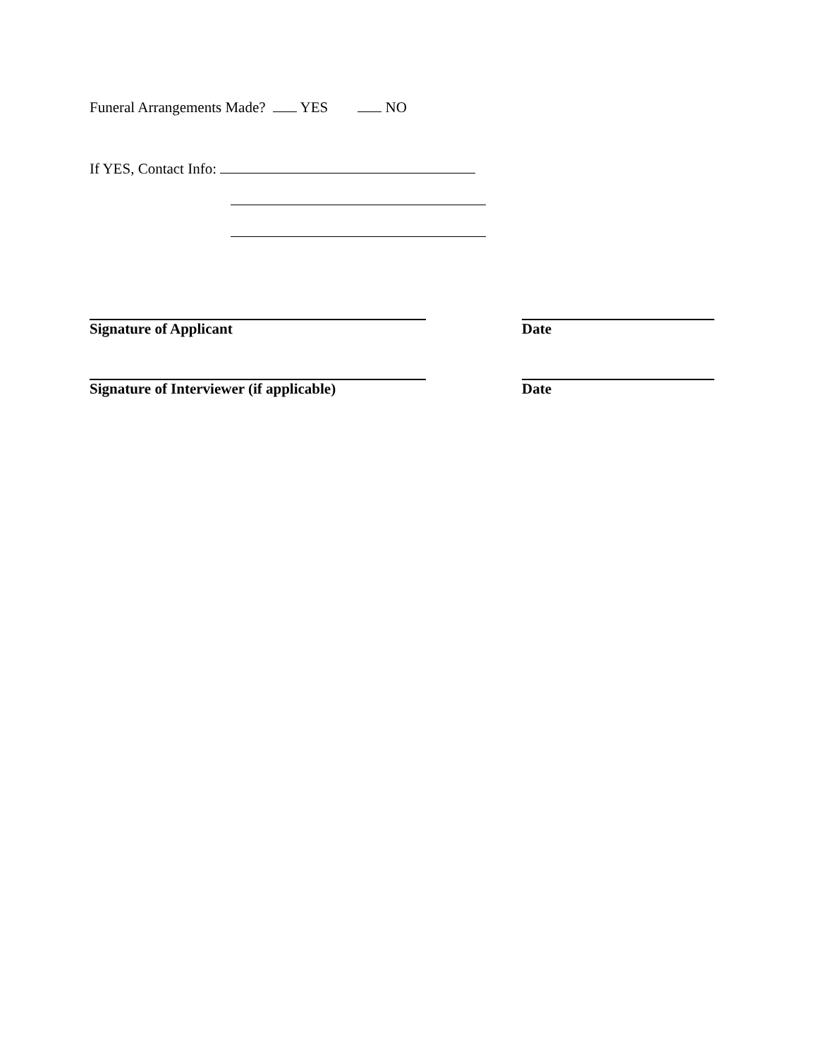Funeral Arrangements Made? YES NO
If YES, Contact Info:
Signature of Applicant Date
Signature of Interviewer (if applicable) Date